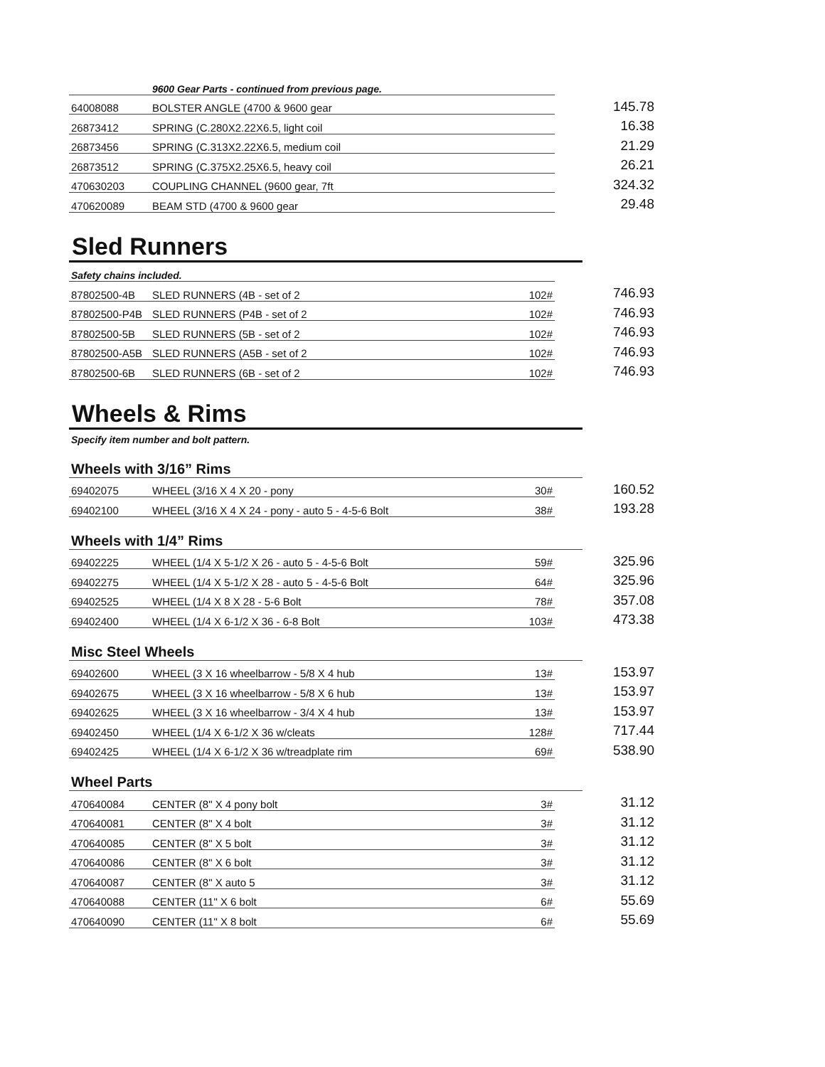| | 9600 Gear Parts - continued from previous page. | | |
| 64008088 | BOLSTER ANGLE (4700 & 9600 gear | | 145.78 |
| 26873412 | SPRING (C.280X2.22X6.5, light coil | | 16.38 |
| 26873456 | SPRING (C.313X2.22X6.5, medium coil | | 21.29 |
| 26873512 | SPRING (C.375X2.25X6.5, heavy coil | | 26.21 |
| 470630203 | COUPLING CHANNEL (9600 gear, 7ft | | 324.32 |
| 470620089 | BEAM STD (4700 & 9600 gear | | 29.48 |
Sled Runners
| Safety chains included. | | | |
| 87802500-4B | SLED RUNNERS (4B - set of 2 | 102# | 746.93 |
| 87802500-P4B | SLED RUNNERS (P4B - set of 2 | 102# | 746.93 |
| 87802500-5B | SLED RUNNERS (5B - set of 2 | 102# | 746.93 |
| 87802500-A5B | SLED RUNNERS (A5B - set of 2 | 102# | 746.93 |
| 87802500-6B | SLED RUNNERS (6B - set of 2 | 102# | 746.93 |
Wheels & Rims
Specify item number and bolt pattern.
Wheels with 3/16” Rims
| 69402075 | WHEEL (3/16 X 4 X 20 - pony | 30# | 160.52 |
| 69402100 | WHEEL (3/16 X 4 X 24 - pony - auto 5 - 4-5-6 Bolt | 38# | 193.28 |
Wheels with 1/4” Rims
| 69402225 | WHEEL (1/4 X 5-1/2 X 26 - auto 5 - 4-5-6 Bolt | 59# | 325.96 |
| 69402275 | WHEEL (1/4 X 5-1/2 X 28 - auto 5 - 4-5-6 Bolt | 64# | 325.96 |
| 69402525 | WHEEL (1/4 X 8 X 28 - 5-6 Bolt | 78# | 357.08 |
| 69402400 | WHEEL (1/4 X 6-1/2 X 36 - 6-8 Bolt | 103# | 473.38 |
Misc Steel Wheels
| 69402600 | WHEEL (3 X 16 wheelbarrow - 5/8 X 4 hub | 13# | 153.97 |
| 69402675 | WHEEL (3 X 16 wheelbarrow - 5/8 X 6 hub | 13# | 153.97 |
| 69402625 | WHEEL (3 X 16 wheelbarrow - 3/4 X 4 hub | 13# | 153.97 |
| 69402450 | WHEEL (1/4 X 6-1/2 X 36 w/cleats | 128# | 717.44 |
| 69402425 | WHEEL (1/4 X 6-1/2 X 36 w/treadplate rim | 69# | 538.90 |
Wheel Parts
| 470640084 | CENTER (8" X 4 pony bolt | 3# | 31.12 |
| 470640081 | CENTER (8" X 4 bolt | 3# | 31.12 |
| 470640085 | CENTER (8" X 5 bolt | 3# | 31.12 |
| 470640086 | CENTER (8" X 6 bolt | 3# | 31.12 |
| 470640087 | CENTER (8" X auto 5 | 3# | 31.12 |
| 470640088 | CENTER (11" X 6 bolt | 6# | 55.69 |
| 470640090 | CENTER (11" X 8 bolt | 6# | 55.69 |